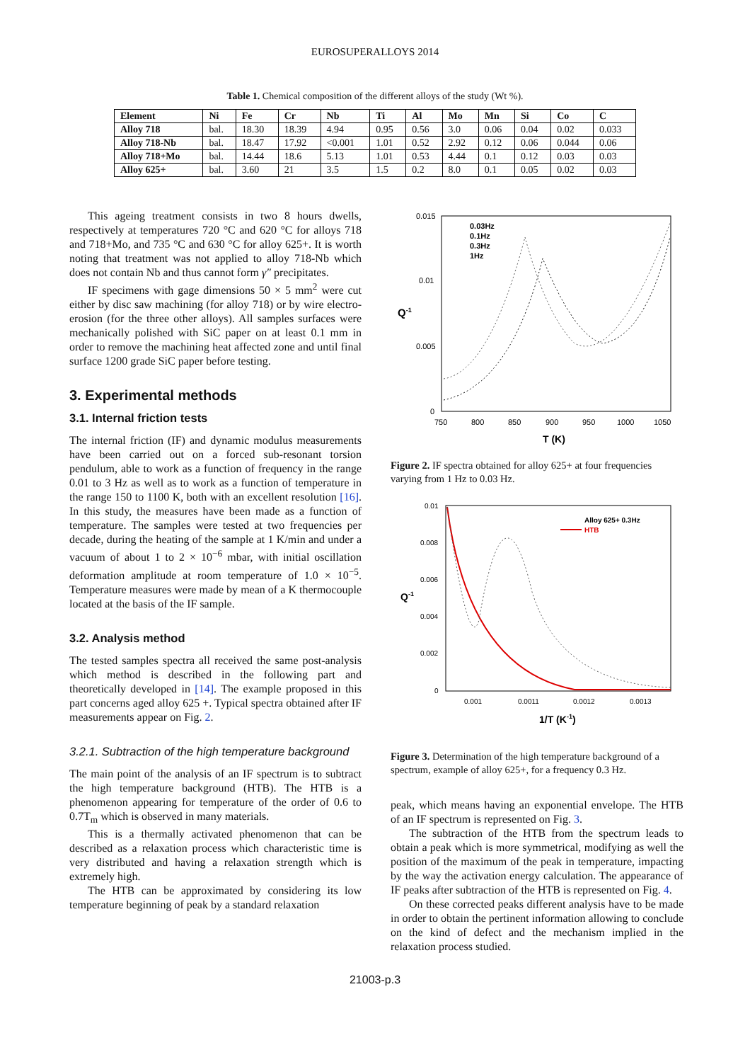EUROSUPERALLOYS 2014
Table 1. Chemical composition of the different alloys of the study (Wt %).
| Element | Ni | Fe | Cr | Nb | Ti | Al | Mo | Mn | Si | Co | C |
| --- | --- | --- | --- | --- | --- | --- | --- | --- | --- | --- | --- |
| Alloy 718 | bal. | 18.30 | 18.39 | 4.94 | 0.95 | 0.56 | 3.0 | 0.06 | 0.04 | 0.02 | 0.033 |
| Alloy 718-Nb | bal. | 18.47 | 17.92 | <0.001 | 1.01 | 0.52 | 2.92 | 0.12 | 0.06 | 0.044 | 0.06 |
| Alloy 718+Mo | bal. | 14.44 | 18.6 | 5.13 | 1.01 | 0.53 | 4.44 | 0.1 | 0.12 | 0.03 | 0.03 |
| Alloy 625+ | bal. | 3.60 | 21 | 3.5 | 1.5 | 0.2 | 8.0 | 0.1 | 0.05 | 0.02 | 0.03 |
This ageing treatment consists in two 8 hours dwells, respectively at temperatures 720 °C and 620 °C for alloys 718 and 718+Mo, and 735 °C and 630 °C for alloy 625+. It is worth noting that treatment was not applied to alloy 718-Nb which does not contain Nb and thus cannot form γ″ precipitates.
IF specimens with gage dimensions 50 × 5 mm<sup>2</sup> were cut either by disc saw machining (for alloy 718) or by wire electro-erosion (for the three other alloys). All samples surfaces were mechanically polished with SiC paper on at least 0.1 mm in order to remove the machining heat affected zone and until final surface 1200 grade SiC paper before testing.
3. Experimental methods
3.1. Internal friction tests
The internal friction (IF) and dynamic modulus measurements have been carried out on a forced sub-resonant torsion pendulum, able to work as a function of frequency in the range 0.01 to 3 Hz as well as to work as a function of temperature in the range 150 to 1100 K, both with an excellent resolution [16]. In this study, the measures have been made as a function of temperature. The samples were tested at two frequencies per decade, during the heating of the sample at 1 K/min and under a vacuum of about 1 to 2 × 10<sup>−6</sup> mbar, with initial oscillation deformation amplitude at room temperature of 1.0 × 10<sup>−5</sup>. Temperature measures were made by mean of a K thermocouple located at the basis of the IF sample.
3.2. Analysis method
The tested samples spectra all received the same post-analysis which method is described in the following part and theoretically developed in [14]. The example proposed in this part concerns aged alloy 625 +. Typical spectra obtained after IF measurements appear on Fig. 2.
3.2.1. Subtraction of the high temperature background
The main point of the analysis of an IF spectrum is to subtract the high temperature background (HTB). The HTB is a phenomenon appearing for temperature of the order of 0.6 to 0.7T<sub>m</sub> which is observed in many materials.
This is a thermally activated phenomenon that can be described as a relaxation process which characteristic time is very distributed and having a relaxation strength which is extremely high.
The HTB can be approximated by considering its low temperature beginning of peak by a standard relaxation
0.015
0.01
0.005
0
Q-1
750
800
850
900
950
1000
1050
T (K)
0.03Hz
0.1Hz
0.3Hz
1Hz
Figure 2. IF spectra obtained for alloy 625+ at four frequencies varying from 1 Hz to 0.03 Hz.
0.01
0.008
0.006
0.004
0.002
0
Q-1
0.001
0.0011
0.0012
0.0013
1/T (K-1)
Alloy 625+ 0.3Hz
HTB
Figure 3. Determination of the high temperature background of a spectrum, example of alloy 625+, for a frequency 0.3 Hz.
peak, which means having an exponential envelope. The HTB of an IF spectrum is represented on Fig. 3.
The subtraction of the HTB from the spectrum leads to obtain a peak which is more symmetrical, modifying as well the position of the maximum of the peak in temperature, impacting by the way the activation energy calculation. The appearance of IF peaks after subtraction of the HTB is represented on Fig. 4.
On these corrected peaks different analysis have to be made in order to obtain the pertinent information allowing to conclude on the kind of defect and the mechanism implied in the relaxation process studied.
21003-p.3